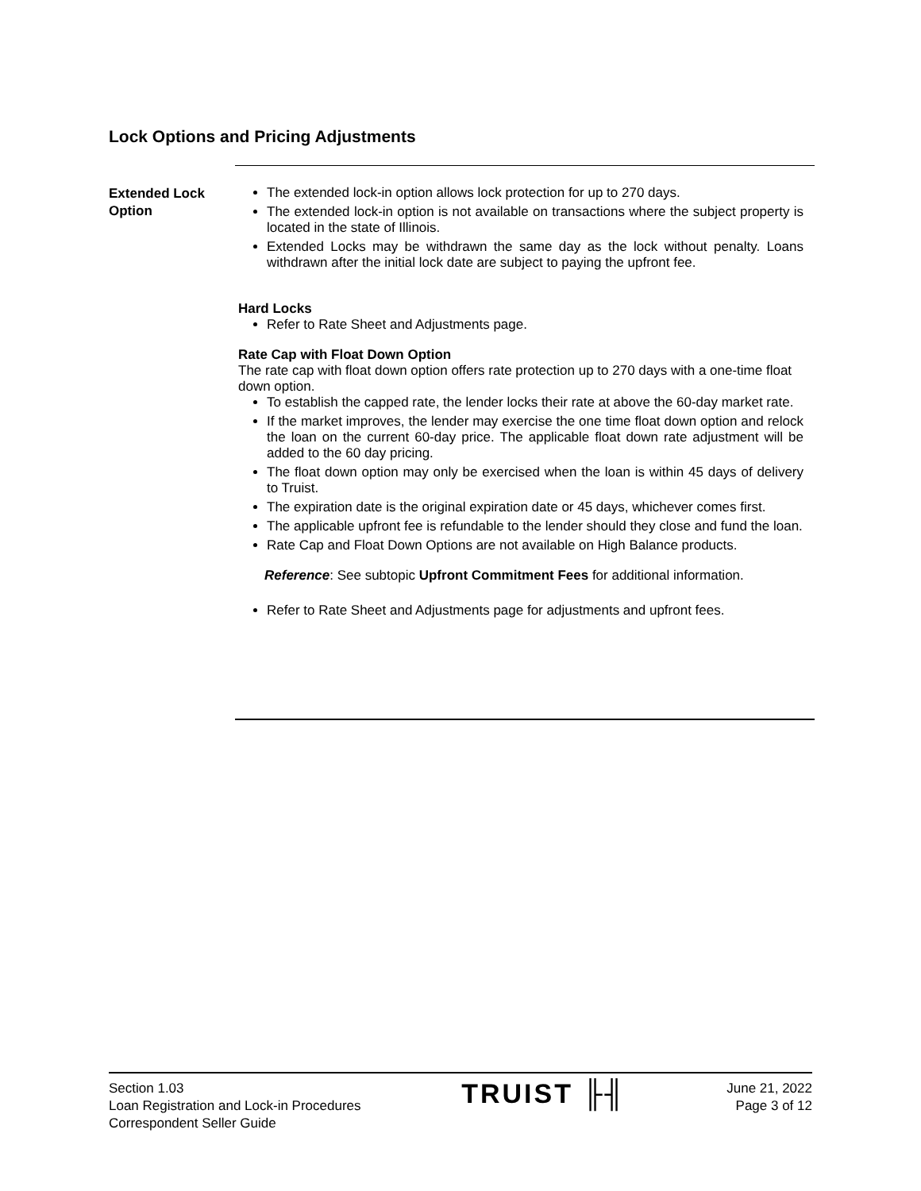Lock Options and Pricing Adjustments
Extended Lock
Option
The extended lock-in option allows lock protection for up to 270 days.
The extended lock-in option is not available on transactions where the subject property is located in the state of Illinois.
Extended Locks may be withdrawn the same day as the lock without penalty. Loans withdrawn after the initial lock date are subject to paying the upfront fee.
Hard Locks
Refer to Rate Sheet and Adjustments page.
Rate Cap with Float Down Option
The rate cap with float down option offers rate protection up to 270 days with a one-time float down option.
To establish the capped rate, the lender locks their rate at above the 60-day market rate.
If the market improves, the lender may exercise the one time float down option and relock the loan on the current 60-day price. The applicable float down rate adjustment will be added to the 60 day pricing.
The float down option may only be exercised when the loan is within 45 days of delivery to Truist.
The expiration date is the original expiration date or 45 days, whichever comes first.
The applicable upfront fee is refundable to the lender should they close and fund the loan.
Rate Cap and Float Down Options are not available on High Balance products.
Reference: See subtopic Upfront Commitment Fees for additional information.
Refer to Rate Sheet and Adjustments page for adjustments and upfront fees.
Section 1.03
Loan Registration and Lock-in Procedures
Correspondent Seller Guide
TRUIST ╟╢
June 21, 2022
Page 3 of 12